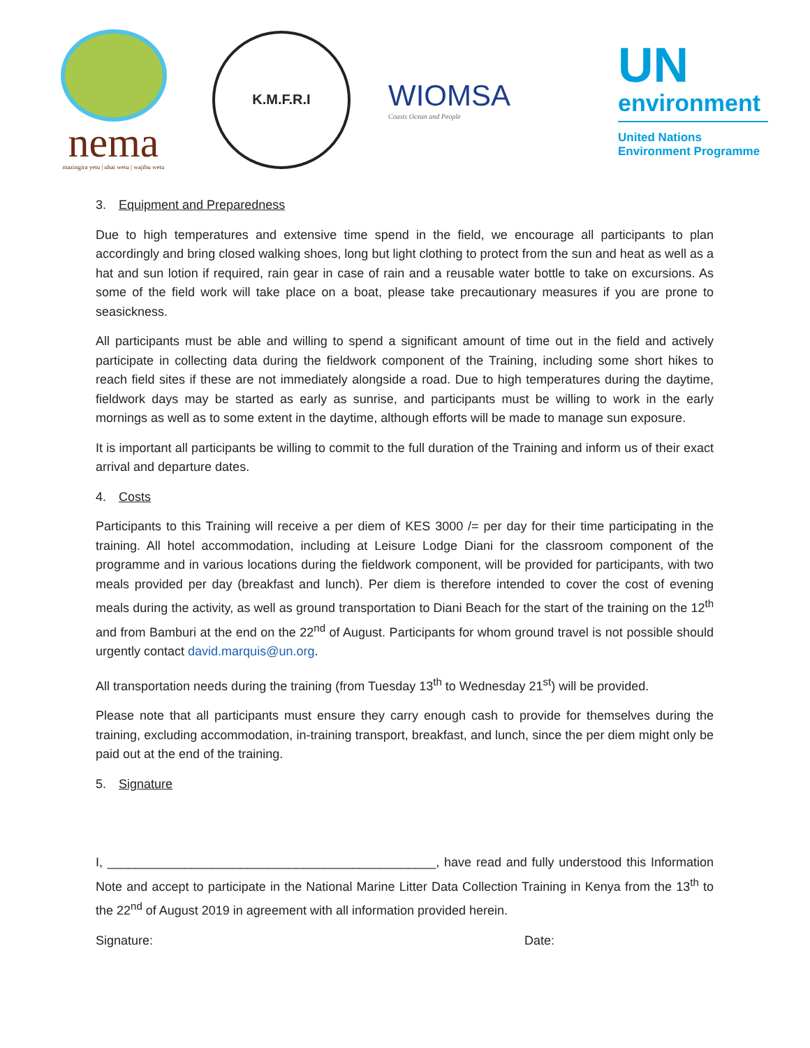nema
mazingira yetu | uhai wetu | wajibu wetu
K.M.F.R.I
WIOMSA
Coasts Ocean and People
UN
environment
United Nations
Environment Programme
3. Equipment and Preparedness
Due to high temperatures and extensive time spend in the field, we encourage all participants to plan accordingly and bring closed walking shoes, long but light clothing to protect from the sun and heat as well as a hat and sun lotion if required, rain gear in case of rain and a reusable water bottle to take on excursions. As some of the field work will take place on a boat, please take precautionary measures if you are prone to seasickness.
All participants must be able and willing to spend a significant amount of time out in the field and actively participate in collecting data during the fieldwork component of the Training, including some short hikes to reach field sites if these are not immediately alongside a road. Due to high temperatures during the daytime, fieldwork days may be started as early as sunrise, and participants must be willing to work in the early mornings as well as to some extent in the daytime, although efforts will be made to manage sun exposure.
It is important all participants be willing to commit to the full duration of the Training and inform us of their exact arrival and departure dates.
4. Costs
Participants to this Training will receive a per diem of KES 3000 /= per day for their time participating in the training. All hotel accommodation, including at Leisure Lodge Diani for the classroom component of the programme and in various locations during the fieldwork component, will be provided for participants, with two meals provided per day (breakfast and lunch). Per diem is therefore intended to cover the cost of evening meals during the activity, as well as ground transportation to Diani Beach for the start of the training on the 12<sup>th</sup> and from Bamburi at the end on the 22<sup>nd</sup> of August. Participants for whom ground travel is not possible should urgently contact david.marquis@un.org.
All transportation needs during the training (from Tuesday 13<sup>th</sup> to Wednesday 21<sup>st</sup>) will be provided.
Please note that all participants must ensure they carry enough cash to provide for themselves during the training, excluding accommodation, in-training transport, breakfast, and lunch, since the per diem might only be paid out at the end of the training.
5. Signature
I, _______________________________________________, have read and fully understood this Information Note and accept to participate in the National Marine Litter Data Collection Training in Kenya from the 13<sup>th</sup> to the 22<sup>nd</sup> of August 2019 in agreement with all information provided herein.
Signature: Date: